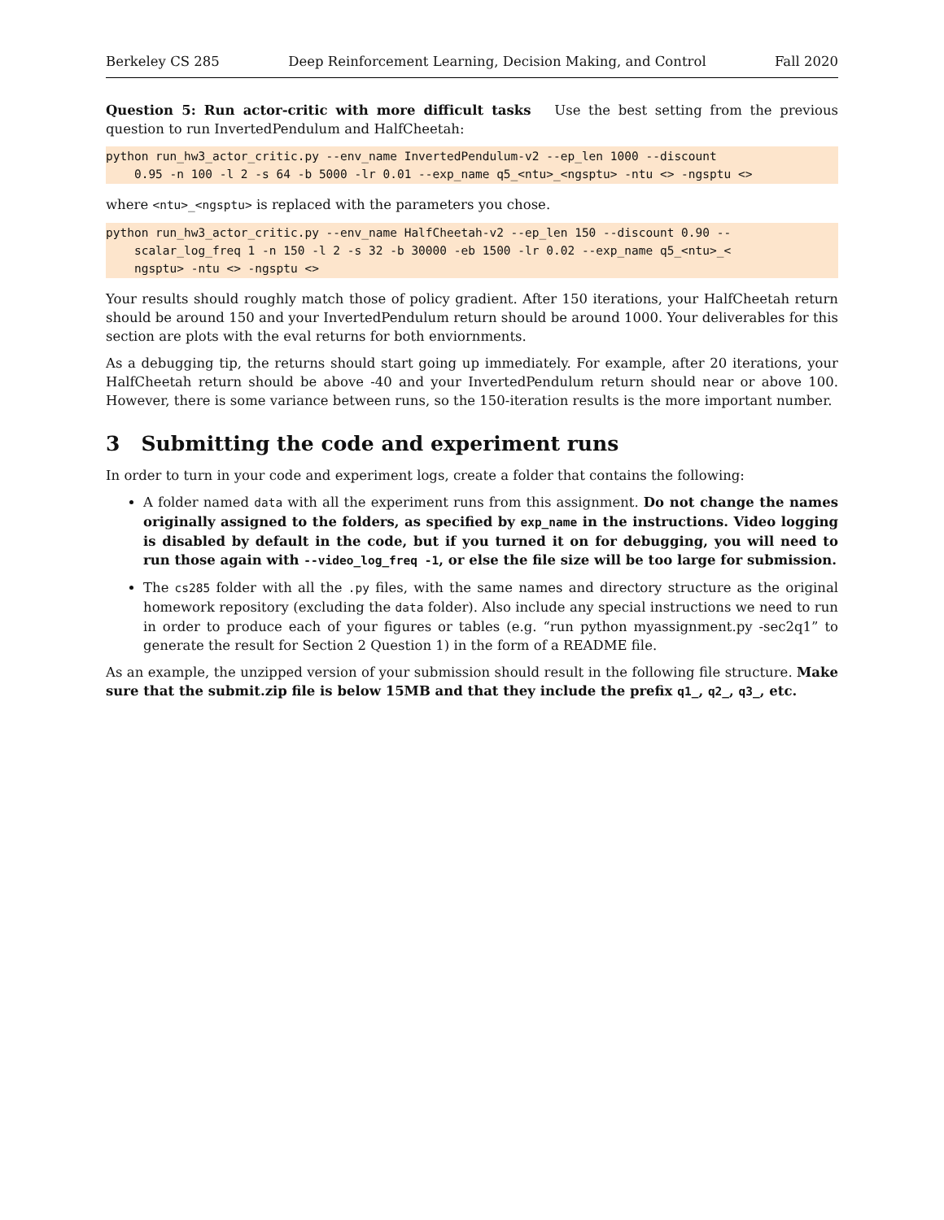Berkeley CS 285 Deep Reinforcement Learning, Decision Making, and Control Fall 2020
Question 5: Run actor-critic with more difficult tasks Use the best setting from the previous question to run InvertedPendulum and HalfCheetah:
python run_hw3_actor_critic.py --env_name InvertedPendulum-v2 --ep_len 1000 --discount 0.95 -n 100 -l 2 -s 64 -b 5000 -lr 0.01 --exp_name q5_<ntu>_<ngsptu> -ntu <> -ngsptu <>
where <ntu>_<ngsptu> is replaced with the parameters you chose.
python run_hw3_actor_critic.py --env_name HalfCheetah-v2 --ep_len 150 --discount 0.90 -- scalar_log_freq 1 -n 150 -l 2 -s 32 -b 30000 -eb 1500 -lr 0.02 --exp_name q5_<ntu>_< ngsptu> -ntu <> -ngsptu <>
Your results should roughly match those of policy gradient. After 150 iterations, your HalfCheetah return should be around 150 and your InvertedPendulum return should be around 1000. Your deliverables for this section are plots with the eval returns for both enviornments.
As a debugging tip, the returns should start going up immediately. For example, after 20 iterations, your HalfCheetah return should be above -40 and your InvertedPendulum return should near or above 100. However, there is some variance between runs, so the 150-iteration results is the more important number.
3 Submitting the code and experiment runs
In order to turn in your code and experiment logs, create a folder that contains the following:
A folder named data with all the experiment runs from this assignment. Do not change the names originally assigned to the folders, as specified by exp_name in the instructions. Video logging is disabled by default in the code, but if you turned it on for debugging, you will need to run those again with --video_log_freq -1, or else the file size will be too large for submission.
The cs285 folder with all the .py files, with the same names and directory structure as the original homework repository (excluding the data folder). Also include any special instructions we need to run in order to produce each of your figures or tables (e.g. “run python myassignment.py -sec2q1” to generate the result for Section 2 Question 1) in the form of a README file.
As an example, the unzipped version of your submission should result in the following file structure. Make sure that the submit.zip file is below 15MB and that they include the prefix q1_, q2_, q3_, etc.